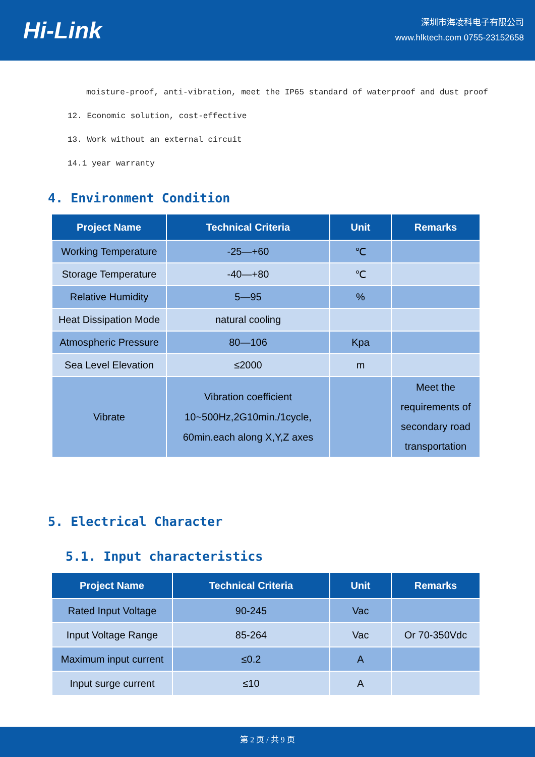Hi-Link
深圳市海凌科电子有限公司
www.hlktech.com 0755-23152658
moisture-proof, anti-vibration, meet the IP65 standard of waterproof and dust proof
12. Economic solution, cost-effective
13. Work without an external circuit
14.1 year warranty
4. Environment Condition
| Project Name | Technical Criteria | Unit | Remarks |
| --- | --- | --- | --- |
| Working Temperature | -25—+60 | ℃ | |
| Storage Temperature | -40—+80 | ℃ | |
| Relative Humidity | 5—95 | % | |
| Heat Dissipation Mode | natural cooling | | |
| Atmospheric Pressure | 80—106 | Kpa | |
| Sea Level Elevation | ≤2000 | m | |
| Vibrate | Vibration coefficient 10~500Hz,2G10min./1cycle, 60min.each along X,Y,Z axes | | Meet the requirements of secondary road transportation |
5. Electrical Character
5.1. Input characteristics
| Project Name | Technical Criteria | Unit | Remarks |
| --- | --- | --- | --- |
| Rated Input Voltage | 90-245 | Vac | |
| Input Voltage Range | 85-264 | Vac | Or 70-350Vdc |
| Maximum input current | ≤0.2 | A | |
| Input surge current | ≤10 | A | |
第 2 页 / 共 9 页